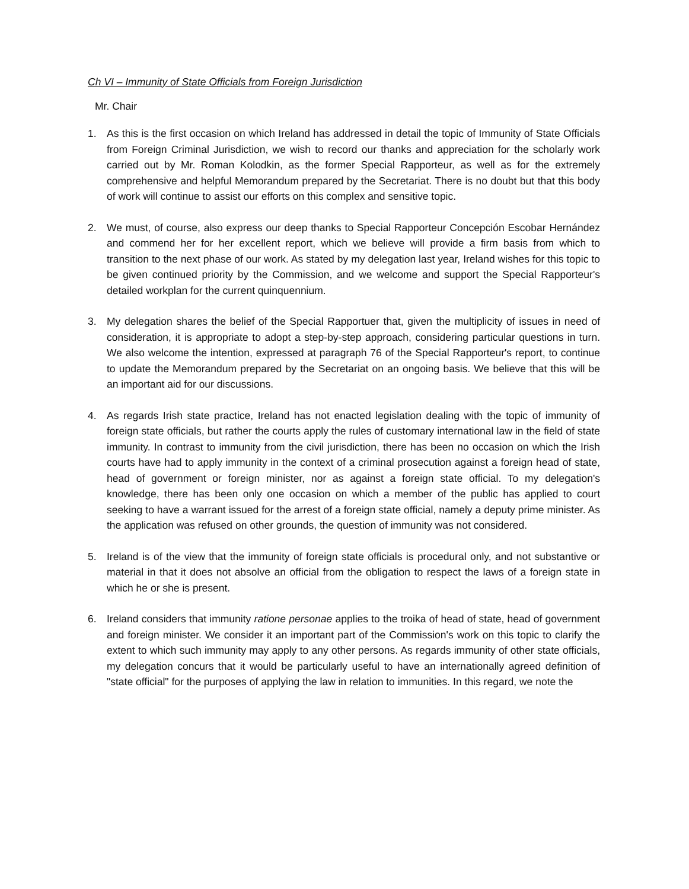Ch VI – Immunity of State Officials from Foreign Jurisdiction
Mr. Chair
1. As this is the first occasion on which Ireland has addressed in detail the topic of Immunity of State Officials from Foreign Criminal Jurisdiction, we wish to record our thanks and appreciation for the scholarly work carried out by Mr. Roman Kolodkin, as the former Special Rapporteur, as well as for the extremely comprehensive and helpful Memorandum prepared by the Secretariat. There is no doubt but that this body of work will continue to assist our efforts on this complex and sensitive topic.
2. We must, of course, also express our deep thanks to Special Rapporteur Concepción Escobar Hernández and commend her for her excellent report, which we believe will provide a firm basis from which to transition to the next phase of our work. As stated by my delegation last year, Ireland wishes for this topic to be given continued priority by the Commission, and we welcome and support the Special Rapporteur's detailed workplan for the current quinquennium.
3. My delegation shares the belief of the Special Rapportuer that, given the multiplicity of issues in need of consideration, it is appropriate to adopt a step-by-step approach, considering particular questions in turn. We also welcome the intention, expressed at paragraph 76 of the Special Rapporteur's report, to continue to update the Memorandum prepared by the Secretariat on an ongoing basis. We believe that this will be an important aid for our discussions.
4. As regards Irish state practice, Ireland has not enacted legislation dealing with the topic of immunity of foreign state officials, but rather the courts apply the rules of customary international law in the field of state immunity. In contrast to immunity from the civil jurisdiction, there has been no occasion on which the Irish courts have had to apply immunity in the context of a criminal prosecution against a foreign head of state, head of government or foreign minister, nor as against a foreign state official. To my delegation's knowledge, there has been only one occasion on which a member of the public has applied to court seeking to have a warrant issued for the arrest of a foreign state official, namely a deputy prime minister. As the application was refused on other grounds, the question of immunity was not considered.
5. Ireland is of the view that the immunity of foreign state officials is procedural only, and not substantive or material in that it does not absolve an official from the obligation to respect the laws of a foreign state in which he or she is present.
6. Ireland considers that immunity ratione personae applies to the troika of head of state, head of government and foreign minister. We consider it an important part of the Commission's work on this topic to clarify the extent to which such immunity may apply to any other persons. As regards immunity of other state officials, my delegation concurs that it would be particularly useful to have an internationally agreed definition of "state official" for the purposes of applying the law in relation to immunities. In this regard, we note the